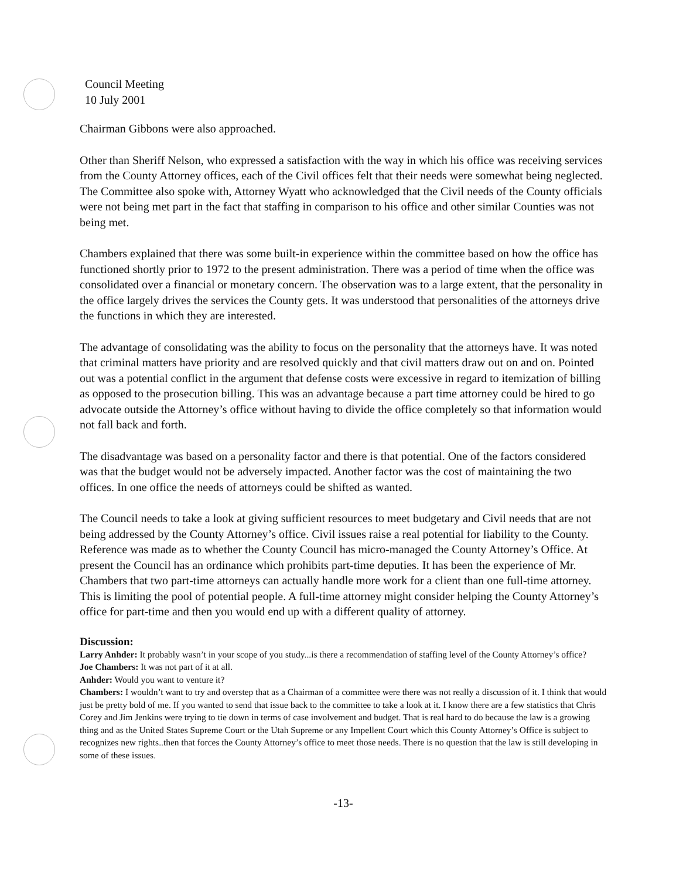Council Meeting
10 July 2001
Chairman Gibbons were also approached.
Other than Sheriff Nelson, who expressed a satisfaction with the way in which his office was receiving services from the County Attorney offices, each of the Civil offices felt that their needs were somewhat being neglected. The Committee also spoke with, Attorney Wyatt who acknowledged that the Civil needs of the County officials were not being met part in the fact that staffing in comparison to his office and other similar Counties was not being met.
Chambers explained that there was some built-in experience within the committee based on how the office has functioned shortly prior to 1972 to the present administration. There was a period of time when the office was consolidated over a financial or monetary concern. The observation was to a large extent, that the personality in the office largely drives the services the County gets. It was understood that personalities of the attorneys drive the functions in which they are interested.
The advantage of consolidating was the ability to focus on the personality that the attorneys have. It was noted that criminal matters have priority and are resolved quickly and that civil matters draw out on and on. Pointed out was a potential conflict in the argument that defense costs were excessive in regard to itemization of billing as opposed to the prosecution billing. This was an advantage because a part time attorney could be hired to go advocate outside the Attorney’s office without having to divide the office completely so that information would not fall back and forth.
The disadvantage was based on a personality factor and there is that potential. One of the factors considered was that the budget would not be adversely impacted. Another factor was the cost of maintaining the two offices. In one office the needs of attorneys could be shifted as wanted.
The Council needs to take a look at giving sufficient resources to meet budgetary and Civil needs that are not being addressed by the County Attorney’s office. Civil issues raise a real potential for liability to the County. Reference was made as to whether the County Council has micro-managed the County Attorney’s Office. At present the Council has an ordinance which prohibits part-time deputies. It has been the experience of Mr. Chambers that two part-time attorneys can actually handle more work for a client than one full-time attorney. This is limiting the pool of potential people. A full-time attorney might consider helping the County Attorney’s office for part-time and then you would end up with a different quality of attorney.
Discussion:
Larry Anhder: It probably wasn’t in your scope of you study...is there a recommendation of staffing level of the County Attorney’s office?
Joe Chambers: It was not part of it at all.
Anhder: Would you want to venture it?
Chambers: I wouldn’t want to try and overstep that as a Chairman of a committee were there was not really a discussion of it. I think that would just be pretty bold of me. If you wanted to send that issue back to the committee to take a look at it. I know there are a few statistics that Chris Corey and Jim Jenkins were trying to tie down in terms of case involvement and budget. That is real hard to do because the law is a growing thing and as the United States Supreme Court or the Utah Supreme or any Impellent Court which this County Attorney’s Office is subject to recognizes new rights..then that forces the County Attorney’s office to meet those needs. There is no question that the law is still developing in some of these issues.
-13-